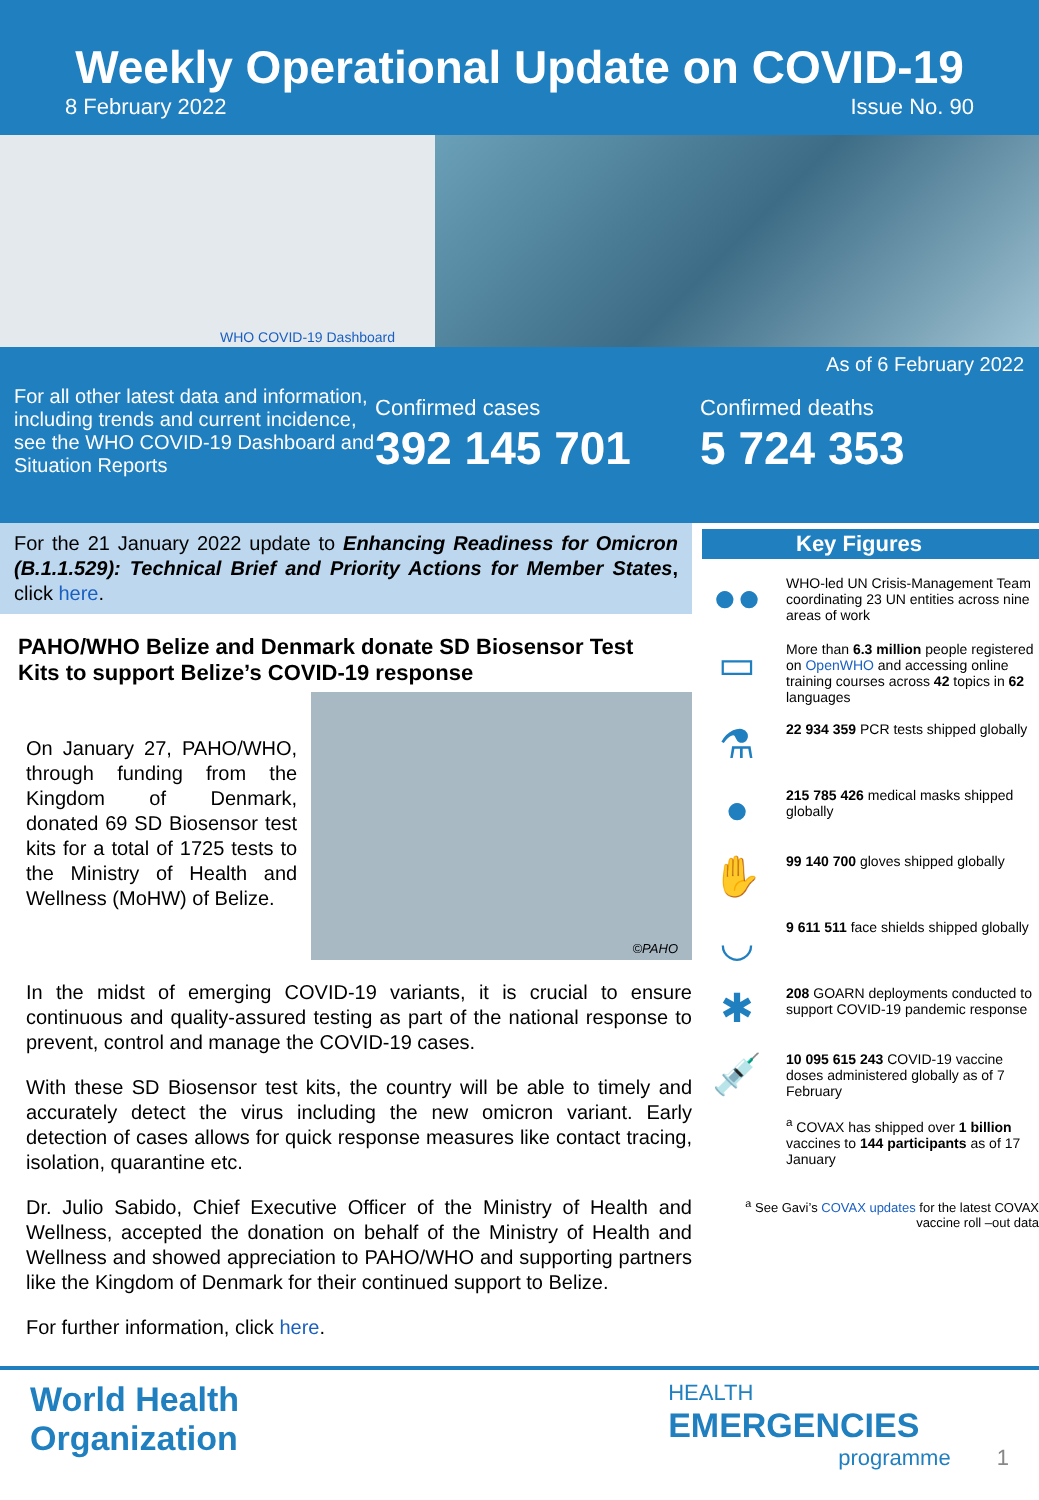Weekly Operational Update on COVID-19
8 February 2022 Issue No. 90
WHO COVID-19 Dashboard
As of 6 February 2022
For all other latest data and information, including trends and current incidence, see the WHO COVID-19 Dashboard and Situation Reports
Confirmed cases
392 145 701
Confirmed deaths
5 724 353
For the 21 January 2022 update to Enhancing Readiness for Omicron (B.1.1.529): Technical Brief and Priority Actions for Member States, click here.
PAHO/WHO Belize and Denmark donate SD Biosensor Test Kits to support Belize’s COVID-19 response
On January 27, PAHO/WHO, through funding from the Kingdom of Denmark, donated 69 SD Biosensor test kits for a total of 1725 tests to the Ministry of Health and Wellness (MoHW) of Belize.
©PAHO
In the midst of emerging COVID-19 variants, it is crucial to ensure continuous and quality-assured testing as part of the national response to prevent, control and manage the COVID-19 cases.
With these SD Biosensor test kits, the country will be able to timely and accurately detect the virus including the new omicron variant. Early detection of cases allows for quick response measures like contact tracing, isolation, quarantine etc.
Dr. Julio Sabido, Chief Executive Officer of the Ministry of Health and Wellness, accepted the donation on behalf of the Ministry of Health and Wellness and showed appreciation to PAHO/WHO and supporting partners like the Kingdom of Denmark for their continued support to Belize.
For further information, click here.
Key Figures
●●
WHO-led UN Crisis-Management Team coordinating 23 UN entities across nine areas of work
▭
More than 6.3 million people registered on OpenWHO and accessing online training courses across 42 topics in 62 languages
⚗
22 934 359 PCR tests shipped globally
●
215 785 426 medical masks shipped globally
✋
99 140 700 gloves shipped globally
◡
9 611 511 face shields shipped globally
✱
208 GOARN deployments conducted to support COVID-19 pandemic response
💉
10 095 615 243 COVID-19 vaccine doses administered globally as of 7 February
<sup>a</sup> COVAX has shipped over 1 billion vaccines to 144 participants as of 17 January
<sup>a</sup> See Gavi’s COVAX updates for the latest COVAX vaccine roll –out data
World Health
Organization
HEALTH
EMERGENCIES
programme 1